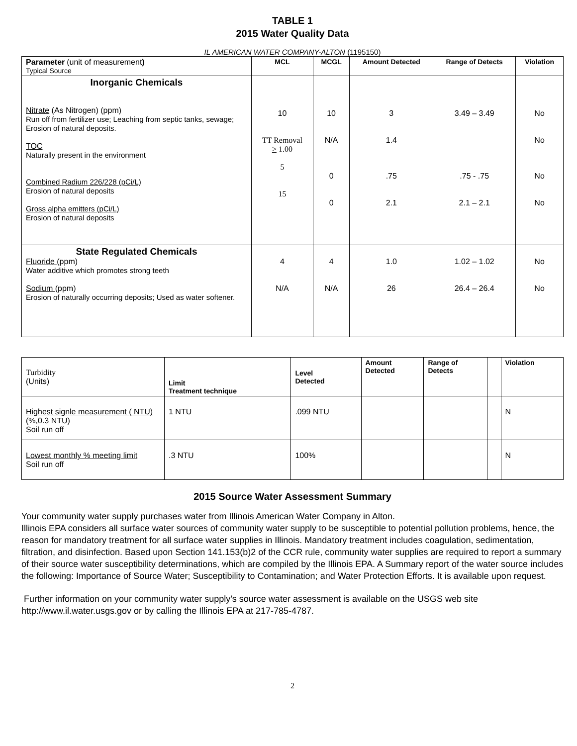TABLE 1
2015 Water Quality Data
IL AMERICAN WATER COMPANY-ALTON (1195150)
| Parameter (unit of measurement ) Typical Source | MCL | MCGL | Amount Detected | Range of Detects | Violation |
| --- | --- | --- | --- | --- | --- |
| Inorganic Chemicals Nitrate (As Nitrogen) (ppm) Run off from fertilizer use; Leaching from septic tanks, sewage; Erosion of natural deposits. TOC Naturally present in the environment Combined Radium 226/228 (pCi/L) Erosion of natural deposits Gross alpha emitters (pCi/L) Erosion of natural deposits | 10 TT Removal > 1.00 5 15 | 10 N/A 0 0 | 3 1.4 .75 2.1 | 3.49 – 3.49 .75 - .75 2.1 – 2.1 | No No No No |
| State Regulated Chemicals Fluoride (ppm) Water additive which promotes strong teeth Sodium (ppm) Erosion of naturally occurring deposits; Used as water softener. | 4 N/A | 4 N/A | 1.0 26 | 1.02 – 1.02 26.4 – 26.4 | No No |
| Turbidity (Units) | Limit Treatment technique | Level Detected | Amount Detected | Range of Detects | | Violation |
| Highest signle measurement ( NTU) (%,0.3 NTU) Soil run off | 1 NTU | .099 NTU | | | | N |
| Lowest monthly % meeting limit Soil run off | .3 NTU | 100% | | | | N |
2015 Source Water Assessment Summary
Your community water supply purchases water from Illinois American Water Company in Alton.
Illinois EPA considers all surface water sources of community water supply to be susceptible to potential pollution problems, hence, the reason for mandatory treatment for all surface water supplies in Illinois. Mandatory treatment includes coagulation, sedimentation, filtration, and disinfection. Based upon Section 141.153(b)2 of the CCR rule, community water supplies are required to report a summary of their source water susceptibility determinations, which are compiled by the Illinois EPA. A Summary report of the water source includes the following: Importance of Source Water; Susceptibility to Contamination; and Water Protection Efforts. It is available upon request.
Further information on your community water supply’s source water assessment is available on the USGS web site http://www.il.water.usgs.gov or by calling the Illinois EPA at 217-785-4787.
2